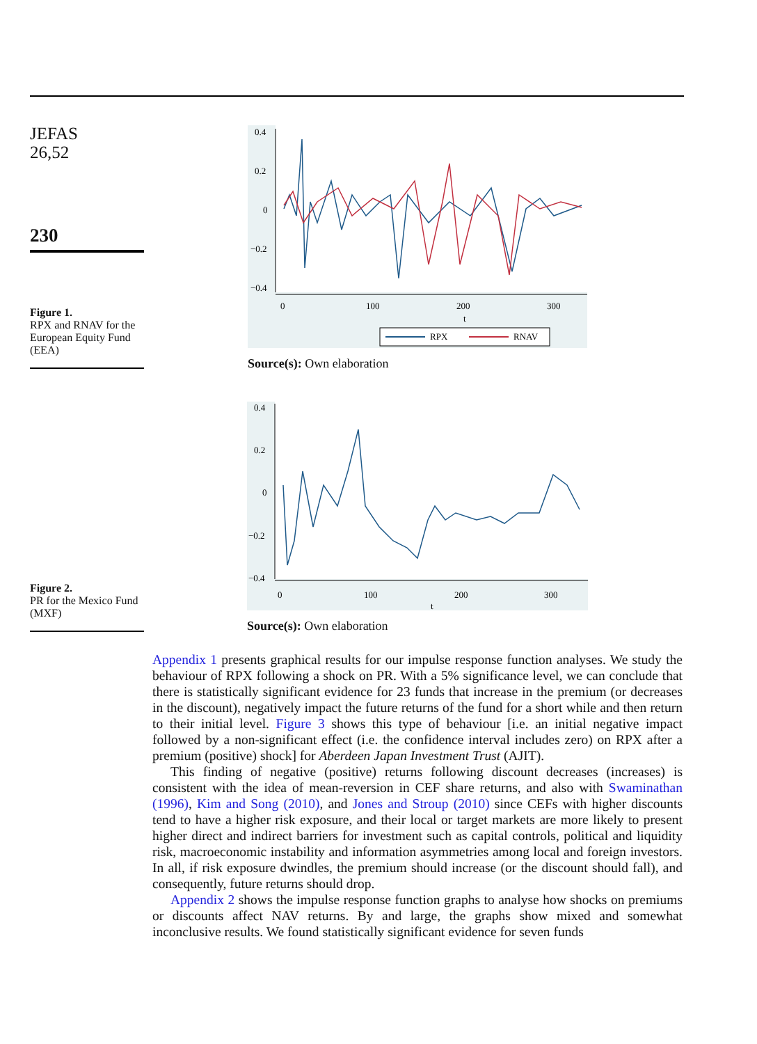JEFAS
26,52
230
Figure 1.
RPX and RNAV for the European Equity Fund (EEA)
Figure 2.
PR for the Mexico Fund (MXF)
0.4
0.2
0
−0.2
−0.4
0
100
200
300
t
RPX
RNAV
Source(s): Own elaboration
0.4
0.2
0
−0.2
−0.4
0
100
200
300
t
Source(s): Own elaboration
Appendix 1 presents graphical results for our impulse response function analyses. We study the behaviour of RPX following a shock on PR. With a 5% significance level, we can conclude that there is statistically significant evidence for 23 funds that increase in the premium (or decreases in the discount), negatively impact the future returns of the fund for a short while and then return to their initial level. Figure 3 shows this type of behaviour [i.e. an initial negative impact followed by a non-significant effect (i.e. the confidence interval includes zero) on RPX after a premium (positive) shock] for Aberdeen Japan Investment Trust (AJIT).
This finding of negative (positive) returns following discount decreases (increases) is consistent with the idea of mean-reversion in CEF share returns, and also with Swaminathan (1996), Kim and Song (2010), and Jones and Stroup (2010) since CEFs with higher discounts tend to have a higher risk exposure, and their local or target markets are more likely to present higher direct and indirect barriers for investment such as capital controls, political and liquidity risk, macroeconomic instability and information asymmetries among local and foreign investors. In all, if risk exposure dwindles, the premium should increase (or the discount should fall), and consequently, future returns should drop.
Appendix 2 shows the impulse response function graphs to analyse how shocks on premiums or discounts affect NAV returns. By and large, the graphs show mixed and somewhat inconclusive results. We found statistically significant evidence for seven funds